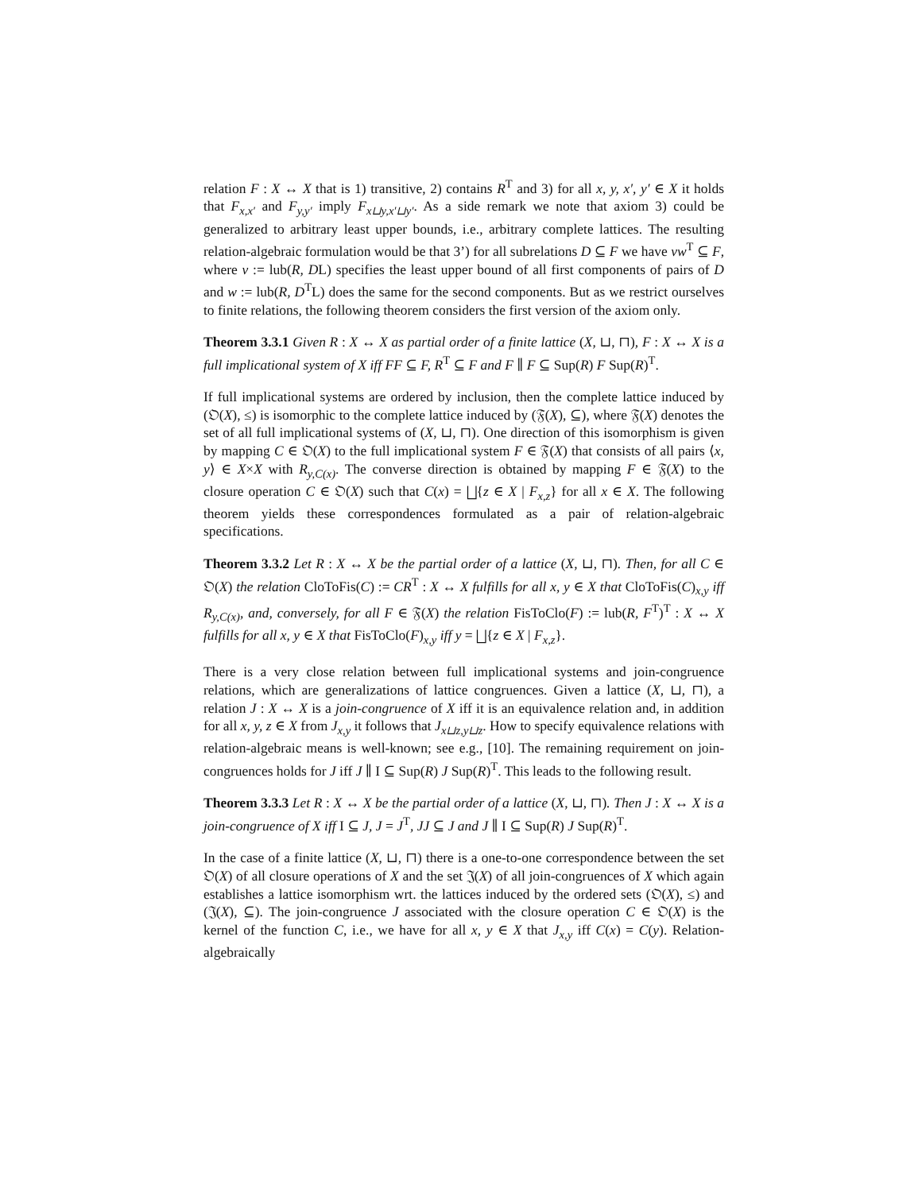relation F : X ↔ X that is 1) transitive, 2) contains R<sup>T</sup> and 3) for all x, y, x′, y′ ∈ X it holds that F<sub>x,x′</sub> and F<sub>y,y′</sub> imply F<sub>x⊔y,x′⊔y′</sub>. As a side remark we note that axiom 3) could be generalized to arbitrary least upper bounds, i.e., arbitrary complete lattices. The resulting relation-algebraic formulation would be that 3’) for all subrelations D ⊆ F we have vw<sup>T</sup> ⊆ F, where v := lub(R, DL) specifies the least upper bound of all first components of pairs of D and w := lub(R, D<sup>T</sup>L) does the same for the second components. But as we restrict ourselves to finite relations, the following theorem considers the first version of the axiom only.
Theorem 3.3.1 Given R : X ↔ X as partial order of a finite lattice (X, ⊔, ⊓), F : X ↔ X is a full implicational system of X iff FF ⊆ F, R<sup>T</sup> ⊆ F and F ∥ F ⊆ Sup(R) F Sup(R)<sup>T</sup>.
If full implicational systems are ordered by inclusion, then the complete lattice induced by (𝔒(X), ≤) is isomorphic to the complete lattice induced by (𝔉(X), ⊆), where 𝔉(X) denotes the set of all full implicational systems of (X, ⊔, ⊓). One direction of this isomorphism is given by mapping C ∈ 𝔒(X) to the full implicational system F ∈ 𝔉(X) that consists of all pairs ⟨x, y⟩ ∈ X×X with R<sub>y,C(x)</sub>. The converse direction is obtained by mapping F ∈ 𝔉(X) to the closure operation C ∈ 𝔒(X) such that C(x) = ⨆{z ∈ X | F<sub>x,z</sub>} for all x ∈ X. The following theorem yields these correspondences formulated as a pair of relation-algebraic specifications.
Theorem 3.3.2 Let R : X ↔ X be the partial order of a lattice (X, ⊔, ⊓). Then, for all C ∈ 𝔒(X) the relation CloToFis(C) := CR<sup>T</sup> : X ↔ X fulfills for all x, y ∈ X that CloToFis(C)<sub>x,y</sub> iff R<sub>y,C(x)</sub>, and, conversely, for all F ∈ 𝔉(X) the relation FisToClo(F) := lub(R, F<sup>T</sup>)<sup>T</sup> : X ↔ X fulfills for all x, y ∈ X that FisToClo(F)<sub>x,y</sub> iff y = ⨆{z ∈ X | F<sub>x,z</sub>}.
There is a very close relation between full implicational systems and join-congruence relations, which are generalizations of lattice congruences. Given a lattice (X, ⊔, ⊓), a relation J : X ↔ X is a join-congruence of X iff it is an equivalence relation and, in addition for all x, y, z ∈ X from J<sub>x,y</sub> it follows that J<sub>x⊔z,y⊔z</sub>. How to specify equivalence relations with relation-algebraic means is well-known; see e.g., [10]. The remaining requirement on join-congruences holds for J iff J ∥ I ⊆ Sup(R) J Sup(R)<sup>T</sup>. This leads to the following result.
Theorem 3.3.3 Let R : X ↔ X be the partial order of a lattice (X, ⊔, ⊓). Then J : X ↔ X is a join-congruence of X iff I ⊆ J, J = J<sup>T</sup>, JJ ⊆ J and J ∥ I ⊆ Sup(R) J Sup(R)<sup>T</sup>.
In the case of a finite lattice (X, ⊔, ⊓) there is a one-to-one correspondence between the set 𝔒(X) of all closure operations of X and the set 𝔍(X) of all join-congruences of X which again establishes a lattice isomorphism wrt. the lattices induced by the ordered sets (𝔒(X), ≤) and (𝔍(X), ⊆). The join-congruence J associated with the closure operation C ∈ 𝔒(X) is the kernel of the function C, i.e., we have for all x, y ∈ X that J<sub>x,y</sub> iff C(x) = C(y). Relation-algebraically